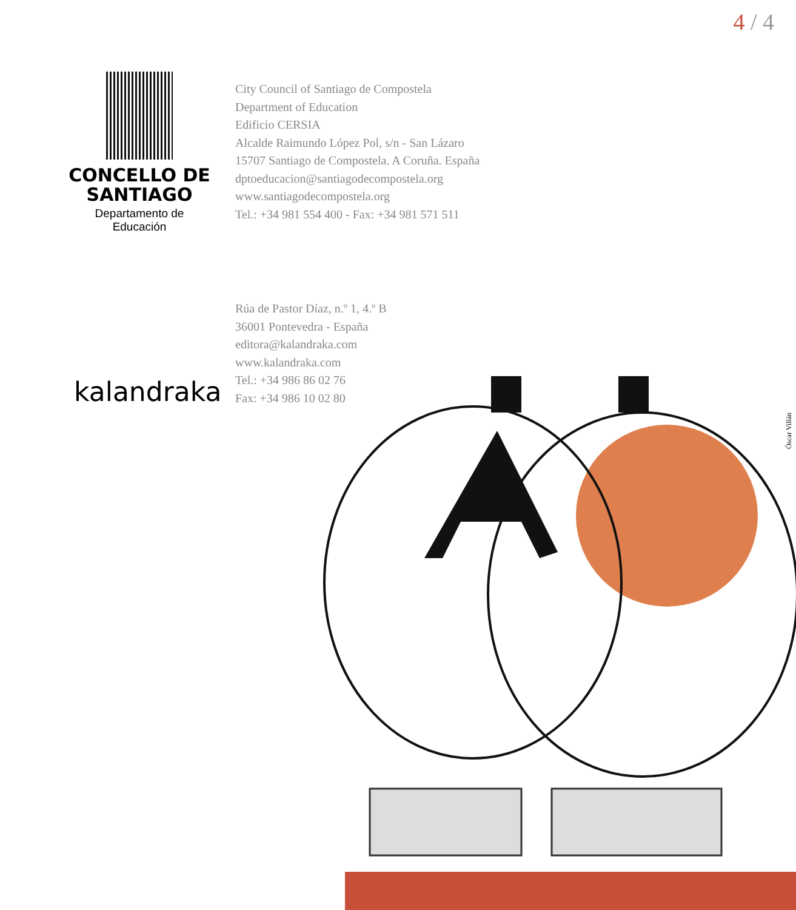4 / 4
CONCELLO DE
SANTIAGO
Departamento de Educación
City Council of Santiago de Compostela
Department of Education
Edificio CERSIA
Alcalde Raimundo López Pol, s/n - San Lázaro
15707 Santiago de Compostela. A Coruña. España
dptoeducacion@santiagodecompostela.org
www.santiagodecompostela.org
Tel.: +34 981 554 400 - Fax: +34 981 571 511
Rúa de Pastor Díaz, n.º 1, 4.º B
36001 Pontevedra - España
editora@kalandraka.com
www.kalandraka.com
Tel.: +34 986 86 02 76
Fax: +34 986 10 02 80
kalandraka
Óscar Villán